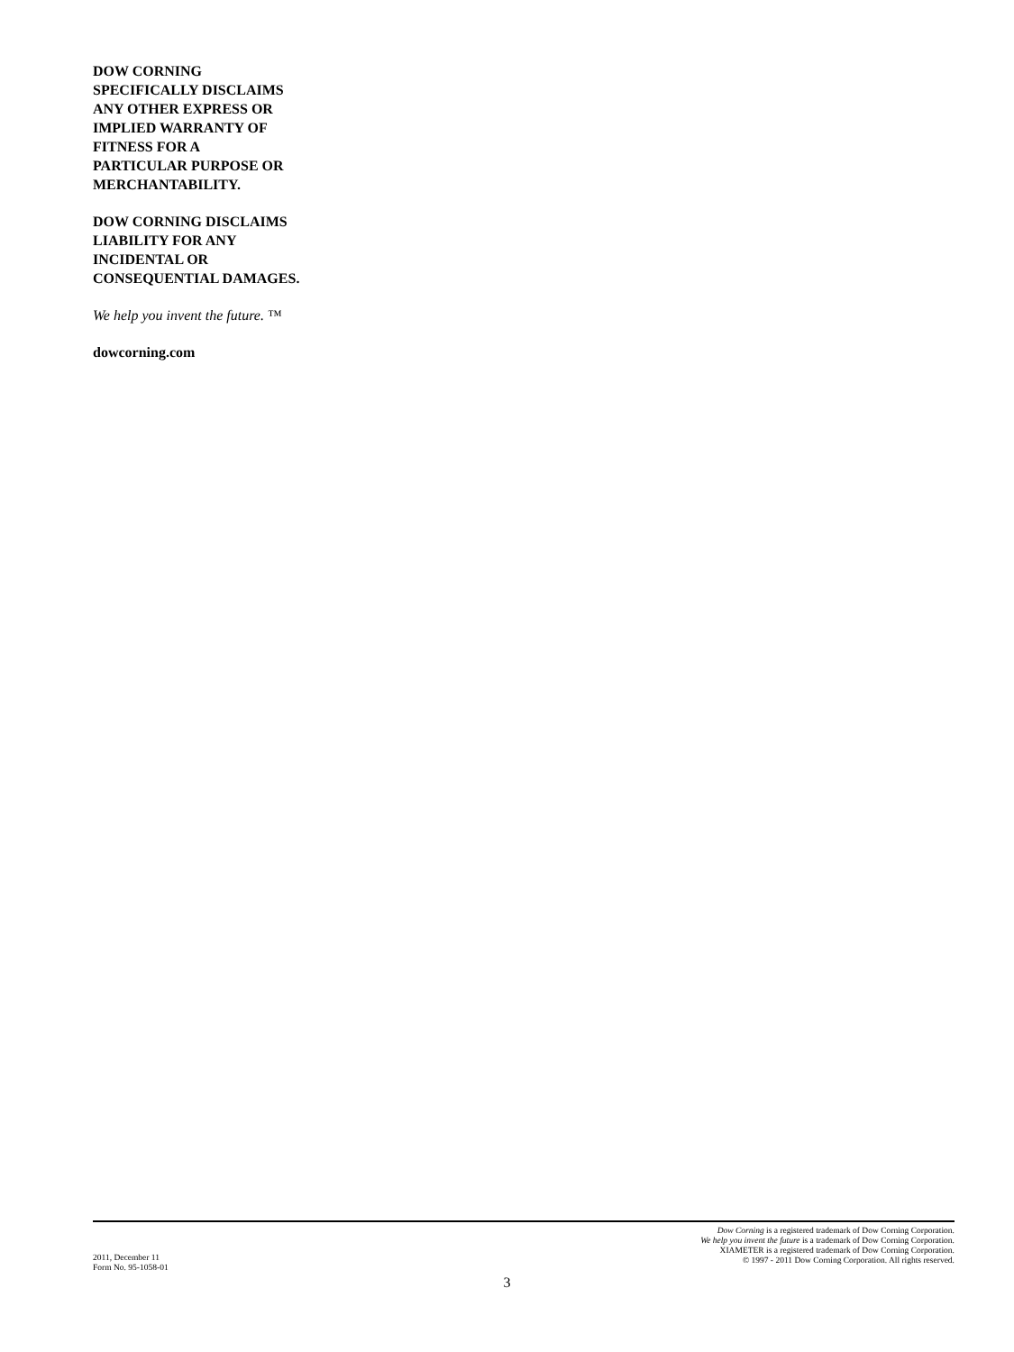DOW CORNING
SPECIFICALLY DISCLAIMS
ANY OTHER EXPRESS OR
IMPLIED WARRANTY OF
FITNESS FOR A
PARTICULAR PURPOSE OR
MERCHANTABILITY.
DOW CORNING DISCLAIMS
LIABILITY FOR ANY
INCIDENTAL OR
CONSEQUENTIAL DAMAGES.
We help you invent the future. ™
dowcorning.com
2011, December 11
Form No. 95-1058-01
Dow Corning is a registered trademark of Dow Corning Corporation.
We help you invent the future is a trademark of Dow Corning Corporation.
XIAMETER is a registered trademark of Dow Corning Corporation.
© 1997 - 2011 Dow Corning Corporation. All rights reserved.
3